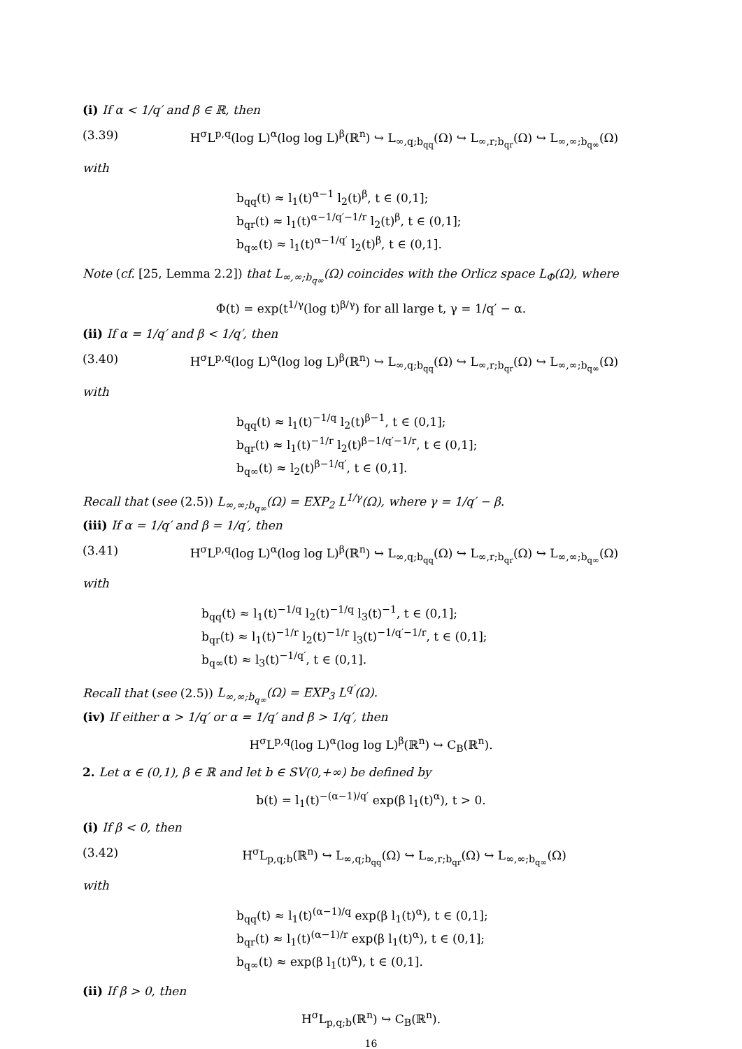(i) If α < 1/q′ and β ∈ ℝ, then
(3.39) H<sup>σ</sup>L<sup>p,q</sup>(log L)<sup>α</sup>(log log L)<sup>β</sup>(ℝ<sup>n</sup>) ↪ L<sub>∞,q;b<sub>qq</sub></sub>(Ω) ↪ L<sub>∞,r;b<sub>qr</sub></sub>(Ω) ↪ L<sub>∞,∞;b<sub>q∞</sub></sub>(Ω)
with
b<sub>qq</sub>(t) ≈ l<sub>1</sub>(t)<sup>α−1</sup> l<sub>2</sub>(t)<sup>β</sup>, t ∈ (0,1];
b<sub>qr</sub>(t) ≈ l<sub>1</sub>(t)<sup>α−1/q′−1/r</sup> l<sub>2</sub>(t)<sup>β</sup>, t ∈ (0,1];
b<sub>q∞</sub>(t) ≈ l<sub>1</sub>(t)<sup>α−1/q′</sup> l<sub>2</sub>(t)<sup>β</sup>, t ∈ (0,1].
Note (cf. [25, Lemma 2.2]) that L<sub>∞,∞;b<sub>q∞</sub></sub>(Ω) coincides with the Orlicz space L<sub>Φ</sub>(Ω), where
Φ(t) = exp(t<sup>1/γ</sup>(log t)<sup>β/γ</sup>) for all large t, γ = 1/q′ − α.
(ii) If α = 1/q′ and β < 1/q′, then
(3.40) H<sup>σ</sup>L<sup>p,q</sup>(log L)<sup>α</sup>(log log L)<sup>β</sup>(ℝ<sup>n</sup>) ↪ L<sub>∞,q;b<sub>qq</sub></sub>(Ω) ↪ L<sub>∞,r;b<sub>qr</sub></sub>(Ω) ↪ L<sub>∞,∞;b<sub>q∞</sub></sub>(Ω)
with
b<sub>qq</sub>(t) ≈ l<sub>1</sub>(t)<sup>−1/q</sup> l<sub>2</sub>(t)<sup>β−1</sup>, t ∈ (0,1];
b<sub>qr</sub>(t) ≈ l<sub>1</sub>(t)<sup>−1/r</sup> l<sub>2</sub>(t)<sup>β−1/q′−1/r</sup>, t ∈ (0,1];
b<sub>q∞</sub>(t) ≈ l<sub>2</sub>(t)<sup>β−1/q′</sup>, t ∈ (0,1].
Recall that (see (2.5)) L<sub>∞,∞;b<sub>q∞</sub></sub>(Ω) = EXP<sub>2</sub> L<sup>1/γ</sup>(Ω), where γ = 1/q′ − β.
(iii) If α = 1/q′ and β = 1/q′, then
(3.41) H<sup>σ</sup>L<sup>p,q</sup>(log L)<sup>α</sup>(log log L)<sup>β</sup>(ℝ<sup>n</sup>) ↪ L<sub>∞,q;b<sub>qq</sub></sub>(Ω) ↪ L<sub>∞,r;b<sub>qr</sub></sub>(Ω) ↪ L<sub>∞,∞;b<sub>q∞</sub></sub>(Ω)
with
b<sub>qq</sub>(t) ≈ l<sub>1</sub>(t)<sup>−1/q</sup> l<sub>2</sub>(t)<sup>−1/q</sup> l<sub>3</sub>(t)<sup>−1</sup>, t ∈ (0,1];
b<sub>qr</sub>(t) ≈ l<sub>1</sub>(t)<sup>−1/r</sup> l<sub>2</sub>(t)<sup>−1/r</sup> l<sub>3</sub>(t)<sup>−1/q′−1/r</sup>, t ∈ (0,1];
b<sub>q∞</sub>(t) ≈ l<sub>3</sub>(t)<sup>−1/q′</sup>, t ∈ (0,1].
Recall that (see (2.5)) L<sub>∞,∞;b<sub>q∞</sub></sub>(Ω) = EXP<sub>3</sub> L<sup>q′</sup>(Ω).
(iv) If either α > 1/q′ or α = 1/q′ and β > 1/q′, then
H<sup>σ</sup>L<sup>p,q</sup>(log L)<sup>α</sup>(log log L)<sup>β</sup>(ℝ<sup>n</sup>) ↪ C<sub>B</sub>(ℝ<sup>n</sup>).
2. Let α ∈ (0,1), β ∈ ℝ and let b ∈ SV(0,+∞) be defined by
b(t) = l<sub>1</sub>(t)<sup>−(α−1)/q′</sup> exp(β l<sub>1</sub>(t)<sup>α</sup>), t > 0.
(i) If β < 0, then
(3.42) H<sup>σ</sup>L<sub>p,q;b</sub>(ℝ<sup>n</sup>) ↪ L<sub>∞,q;b<sub>qq</sub></sub>(Ω) ↪ L<sub>∞,r;b<sub>qr</sub></sub>(Ω) ↪ L<sub>∞,∞;b<sub>q∞</sub></sub>(Ω)
with
b<sub>qq</sub>(t) ≈ l<sub>1</sub>(t)<sup>(α−1)/q</sup> exp(β l<sub>1</sub>(t)<sup>α</sup>), t ∈ (0,1];
b<sub>qr</sub>(t) ≈ l<sub>1</sub>(t)<sup>(α−1)/r</sup> exp(β l<sub>1</sub>(t)<sup>α</sup>), t ∈ (0,1];
b<sub>q∞</sub>(t) ≈ exp(β l<sub>1</sub>(t)<sup>α</sup>), t ∈ (0,1].
(ii) If β > 0, then
H<sup>σ</sup>L<sub>p,q;b</sub>(ℝ<sup>n</sup>) ↪ C<sub>B</sub>(ℝ<sup>n</sup>).
16